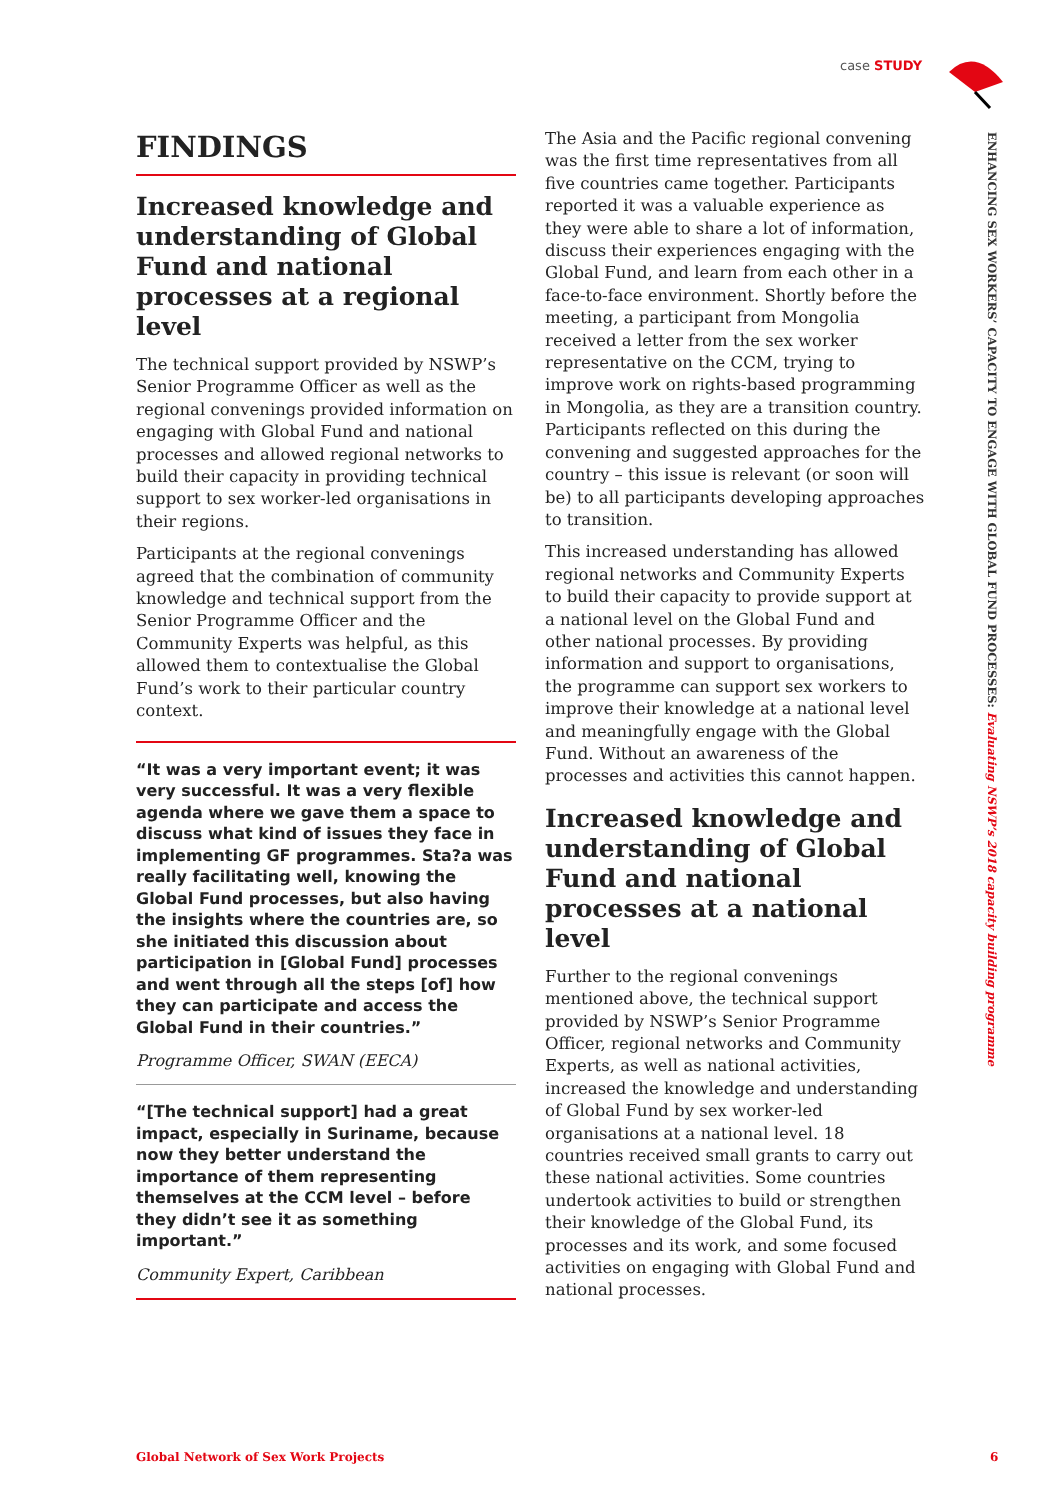case STUDY
FINDINGS
Increased knowledge and understanding of Global Fund and national processes at a regional level
The technical support provided by NSWP’s Senior Programme Officer as well as the regional convenings provided information on engaging with Global Fund and national processes and allowed regional networks to build their capacity in providing technical support to sex worker-led organisations in their regions.
Participants at the regional convenings agreed that the combination of community knowledge and technical support from the Senior Programme Officer and the Community Experts was helpful, as this allowed them to contextualise the Global Fund’s work to their particular country context.
“It was a very important event; it was very successful. It was a very flexible agenda where we gave them a space to discuss what kind of issues they face in implementing GF programmes. Sta?a was really facilitating well, knowing the Global Fund processes, but also having the insights where the countries are, so she initiated this discussion about participation in [Global Fund] processes and went through all the steps [of] how they can participate and access the Global Fund in their countries.”
Programme Officer, SWAN (EECA)
“[The technical support] had a great impact, especially in Suriname, because now they better understand the importance of them representing themselves at the CCM level – before they didn’t see it as something important.”
Community Expert, Caribbean
The Asia and the Pacific regional convening was the first time representatives from all five countries came together. Participants reported it was a valuable experience as they were able to share a lot of information, discuss their experiences engaging with the Global Fund, and learn from each other in a face-to-face environment. Shortly before the meeting, a participant from Mongolia received a letter from the sex worker representative on the CCM, trying to improve work on rights-based programming in Mongolia, as they are a transition country. Participants reflected on this during the convening and suggested approaches for the country – this issue is relevant (or soon will be) to all participants developing approaches to transition.
This increased understanding has allowed regional networks and Community Experts to build their capacity to provide support at a national level on the Global Fund and other national processes. By providing information and support to organisations, the programme can support sex workers to improve their knowledge at a national level and meaningfully engage with the Global Fund. Without an awareness of the processes and activities this cannot happen.
Increased knowledge and understanding of Global Fund and national processes at a national level
Further to the regional convenings mentioned above, the technical support provided by NSWP’s Senior Programme Officer, regional networks and Community Experts, as well as national activities, increased the knowledge and understanding of Global Fund by sex worker-led organisations at a national level. 18 countries received small grants to carry out these national activities. Some countries undertook activities to build or strengthen their knowledge of the Global Fund, its processes and its work, and some focused activities on engaging with Global Fund and national processes.
ENHANCING SEX WORKERS’ CAPACITY TO ENGAGE WITH GLOBAL FUND PROCESSES: Evaluating NSWP’s 2018 capacity building programme
Global Network of Sex Work Projects
6